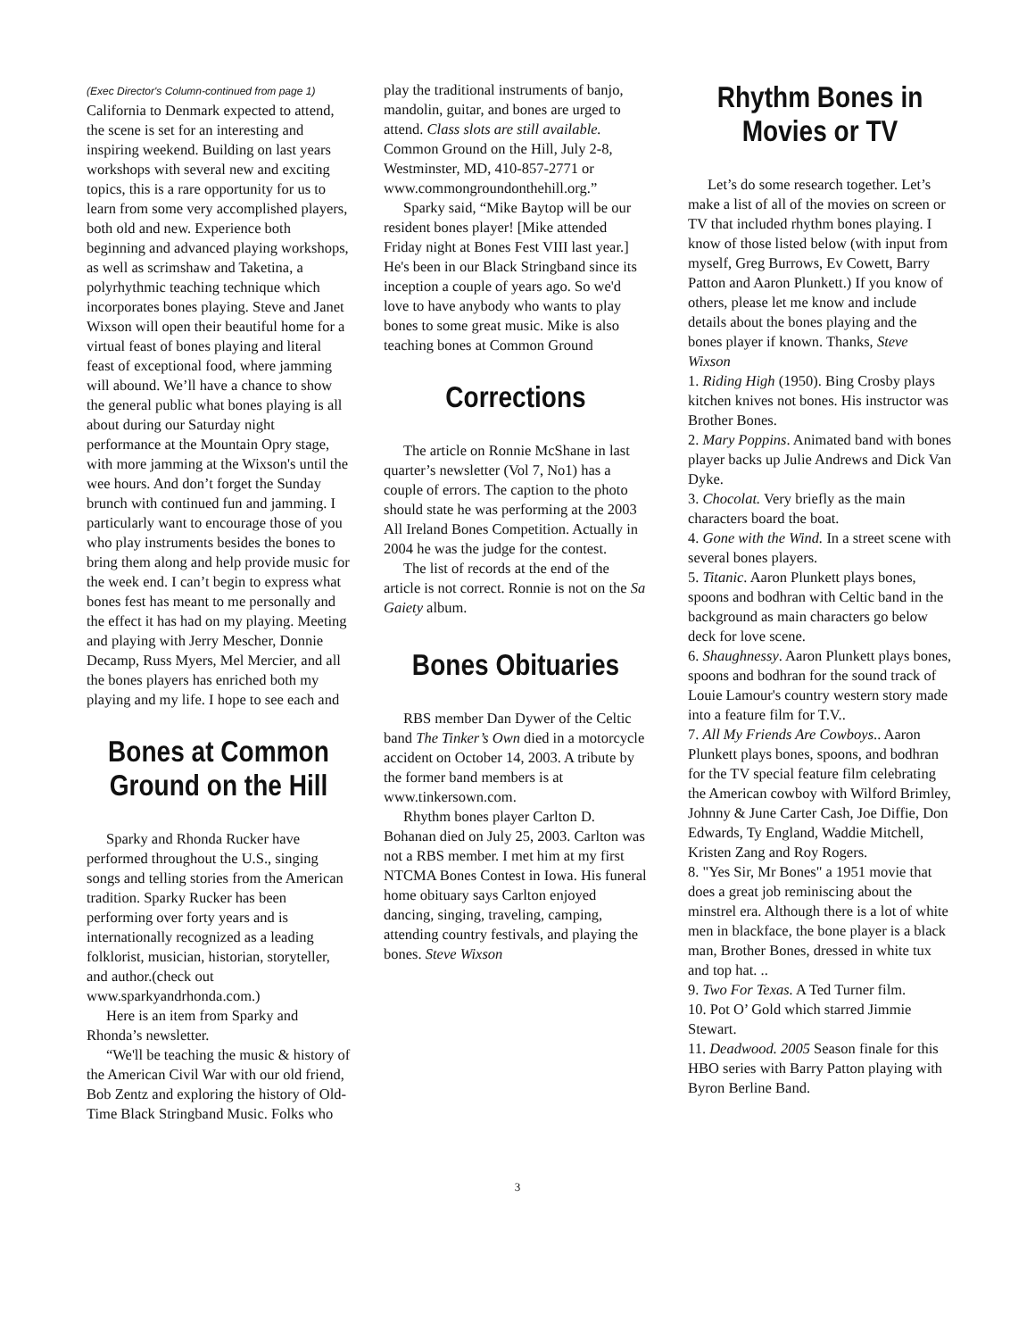(Exec Director's Column-continued from page 1)
California to Denmark expected to attend, the scene is set for an interesting and inspiring weekend. Building on last years workshops with several new and exciting topics, this is a rare opportunity for us to learn from some very accomplished players, both old and new. Experience both beginning and advanced playing workshops, as well as scrimshaw and Taketina, a polyrhythmic teaching technique which incorporates bones playing. Steve and Janet Wixson will open their beautiful home for a virtual feast of bones playing and literal feast of exceptional food, where jamming will abound. We’ll have a chance to show the general public what bones playing is all about during our Saturday night performance at the Mountain Opry stage, with more jamming at the Wixson's until the wee hours. And don’t forget the Sunday brunch with continued fun and jamming. I particularly want to encourage those of you who play instruments besides the bones to bring them along and help provide music for the week end. I can’t begin to express what bones fest has meant to me personally and the effect it has had on my playing. Meeting and playing with Jerry Mescher, Donnie Decamp, Russ Myers, Mel Mercier, and all the bones players has enriched both my playing and my life. I hope to see each and
Bones at Common Ground on the Hill
Sparky and Rhonda Rucker have performed throughout the U.S., singing songs and telling stories from the American tradition. Sparky Rucker has been performing over forty years and is internationally recognized as a leading folklorist, musician, historian, storyteller, and author.(check out www.sparkyandrhonda.com.)
Here is an item from Sparky and Rhonda’s newsletter.
“We'll be teaching the music & history of the American Civil War with our old friend, Bob Zentz and exploring the history of Old-Time Black Stringband Music. Folks who
play the traditional instruments of banjo, mandolin, guitar, and bones are urged to attend. Class slots are still available. Common Ground on the Hill, July 2-8, Westminster, MD, 410-857-2771 or www.commongroundonthehill.org.”
Sparky said, “Mike Baytop will be our resident bones player! [Mike attended Friday night at Bones Fest VIII last year.] He's been in our Black Stringband since its inception a couple of years ago. So we'd love to have anybody who wants to play bones to some great music. Mike is also teaching bones at Common Ground
Corrections
The article on Ronnie McShane in last quarter’s newsletter (Vol 7, No1) has a couple of errors. The caption to the photo should state he was performing at the 2003 All Ireland Bones Competition. Actually in 2004 he was the judge for the contest.
The list of records at the end of the article is not correct. Ronnie is not on the Sa Gaiety album.
Bones Obituaries
RBS member Dan Dywer of the Celtic band The Tinker’s Own died in a motorcycle accident on October 14, 2003. A tribute by the former band members is at www.tinkersown.com.
Rhythm bones player Carlton D. Bohanan died on July 25, 2003. Carlton was not a RBS member. I met him at my first NTCMA Bones Contest in Iowa. His funeral home obituary says Carlton enjoyed dancing, singing, traveling, camping, attending country festivals, and playing the bones. Steve Wixson
Rhythm Bones in Movies or TV
Let’s do some research together. Let’s make a list of all of the movies on screen or TV that included rhythm bones playing. I know of those listed below (with input from myself, Greg Burrows, Ev Cowett, Barry Patton and Aaron Plunkett.) If you know of others, please let me know and include details about the bones playing and the bones player if known. Thanks, Steve Wixson
1. Riding High (1950). Bing Crosby plays kitchen knives not bones. His instructor was Brother Bones.
2. Mary Poppins. Animated band with bones player backs up Julie Andrews and Dick Van Dyke.
3. Chocolat. Very briefly as the main characters board the boat.
4. Gone with the Wind. In a street scene with several bones players.
5. Titanic. Aaron Plunkett plays bones, spoons and bodhran with Celtic band in the background as main characters go below deck for love scene.
6. Shaughnessy. Aaron Plunkett plays bones, spoons and bodhran for the sound track of Louie Lamour's country western story made into a feature film for T.V..
7. All My Friends Are Cowboys.. Aaron Plunkett plays bones, spoons, and bodhran for the TV special feature film celebrating the American cowboy with Wilford Brimley, Johnny & June Carter Cash, Joe Diffie, Don Edwards, Ty England, Waddie Mitchell, Kristen Zang and Roy Rogers.
8. "Yes Sir, Mr Bones" a 1951 movie that does a great job reminiscing about the minstrel era. Although there is a lot of white men in blackface, the bone player is a black man, Brother Bones, dressed in white tux and top hat. ..
9. Two For Texas. A Ted Turner film.
10. Pot O’ Gold which starred Jimmie Stewart.
11. Deadwood. 2005 Season finale for this HBO series with Barry Patton playing with Byron Berline Band.
3